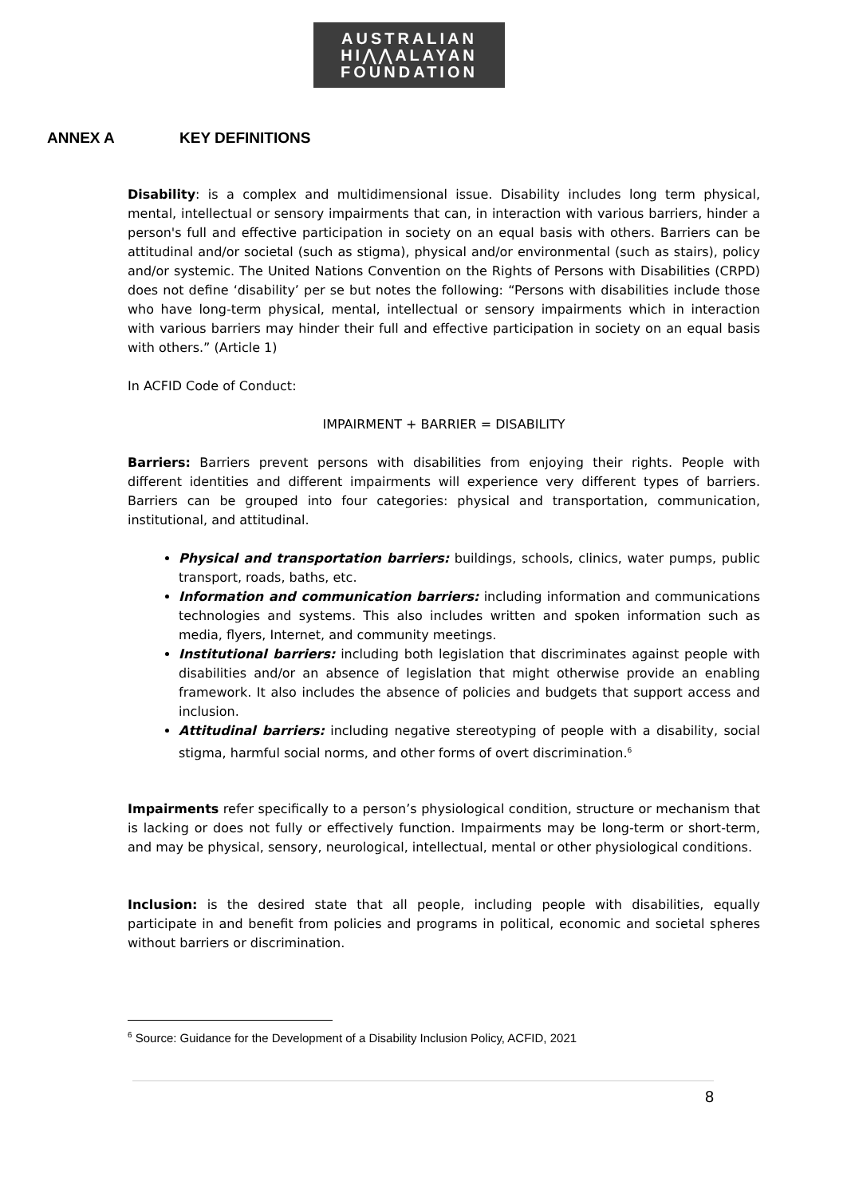AUSTRALIAN
HI⋀⋀ALAYAN
FOUNDATION
ANNEX A KEY DEFINITIONS
Disability: is a complex and multidimensional issue. Disability includes long term physical, mental, intellectual or sensory impairments that can, in interaction with various barriers, hinder a person's full and effective participation in society on an equal basis with others. Barriers can be attitudinal and/or societal (such as stigma), physical and/or environmental (such as stairs), policy and/or systemic. The United Nations Convention on the Rights of Persons with Disabilities (CRPD) does not define ‘disability’ per se but notes the following: “Persons with disabilities include those who have long-term physical, mental, intellectual or sensory impairments which in interaction with various barriers may hinder their full and effective participation in society on an equal basis with others.” (Article 1)
In ACFID Code of Conduct:
IMPAIRMENT + BARRIER = DISABILITY
Barriers: Barriers prevent persons with disabilities from enjoying their rights. People with different identities and different impairments will experience very different types of barriers. Barriers can be grouped into four categories: physical and transportation, communication, institutional, and attitudinal.
Physical and transportation barriers: buildings, schools, clinics, water pumps, public transport, roads, baths, etc.
Information and communication barriers: including information and communications technologies and systems. This also includes written and spoken information such as media, flyers, Internet, and community meetings.
Institutional barriers: including both legislation that discriminates against people with disabilities and/or an absence of legislation that might otherwise provide an enabling framework. It also includes the absence of policies and budgets that support access and inclusion.
Attitudinal barriers: including negative stereotyping of people with a disability, social stigma, harmful social norms, and other forms of overt discrimination.<sup>6</sup>
Impairments refer specifically to a person’s physiological condition, structure or mechanism that is lacking or does not fully or effectively function. Impairments may be long-term or short-term, and may be physical, sensory, neurological, intellectual, mental or other physiological conditions.
Inclusion: is the desired state that all people, including people with disabilities, equally participate in and benefit from policies and programs in political, economic and societal spheres without barriers or discrimination.
<sup>6</sup> Source: Guidance for the Development of a Disability Inclusion Policy, ACFID, 2021
8